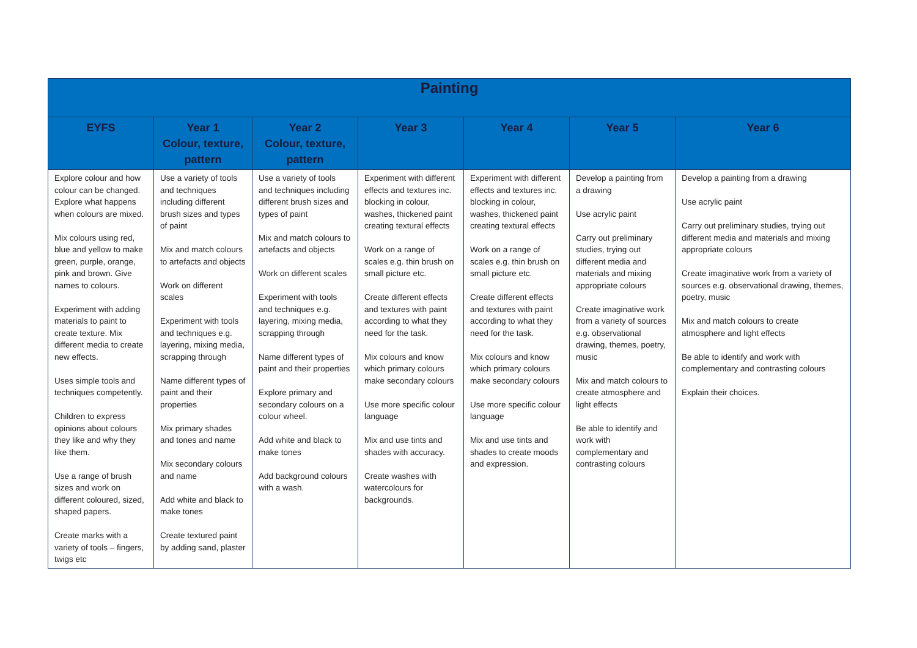| Painting | | | | | | |
| --- | --- | --- | --- | --- | --- | --- |
| EYFS | Year 1 Colour, texture, pattern | Year 2 Colour, texture, pattern | Year 3 | Year 4 | Year 5 | Year 6 |
| Explore colour and how colour can be changed. Explore what happens when colours are mixed. Mix colours using red, blue and yellow to make green, purple, orange, pink and brown. Give names to colours. Experiment with adding materials to paint to create texture. Mix different media to create new effects. Uses simple tools and techniques competently. Children to express opinions about colours they like and why they like them. Use a range of brush sizes and work on different coloured, sized, shaped papers. Create marks with a variety of tools – fingers, twigs etc | Use a variety of tools and techniques including different brush sizes and types of paint Mix and match colours to artefacts and objects Work on different scales Experiment with tools and techniques e.g. layering, mixing media, scrapping through Name different types of paint and their properties Mix primary shades and tones and name Mix secondary colours and name Add white and black to make tones Create textured paint by adding sand, plaster | Use a variety of tools and techniques including different brush sizes and types of paint Mix and match colours to artefacts and objects Work on different scales Experiment with tools and techniques e.g. layering, mixing media, scrapping through Name different types of paint and their properties Explore primary and secondary colours on a colour wheel. Add white and black to make tones Add background colours with a wash. | Experiment with different effects and textures inc. blocking in colour, washes, thickened paint creating textural effects Work on a range of scales e.g. thin brush on small picture etc. Create different effects and textures with paint according to what they need for the task. Mix colours and know which primary colours make secondary colours Use more specific colour language Mix and use tints and shades with accuracy. Create washes with watercolours for backgrounds. | Experiment with different effects and textures inc. blocking in colour, washes, thickened paint creating textural effects Work on a range of scales e.g. thin brush on small picture etc. Create different effects and textures with paint according to what they need for the task. Mix colours and know which primary colours make secondary colours Use more specific colour language Mix and use tints and shades to create moods and expression. | Develop a painting from a drawing Use acrylic paint Carry out preliminary studies, trying out different media and materials and mixing appropriate colours Create imaginative work from a variety of sources e.g. observational drawing, themes, poetry, music Mix and match colours to create atmosphere and light effects Be able to identify and work with complementary and contrasting colours | Develop a painting from a drawing Use acrylic paint Carry out preliminary studies, trying out different media and materials and mixing appropriate colours Create imaginative work from a variety of sources e.g. observational drawing, themes, poetry, music Mix and match colours to create atmosphere and light effects Be able to identify and work with complementary and contrasting colours Explain their choices. |